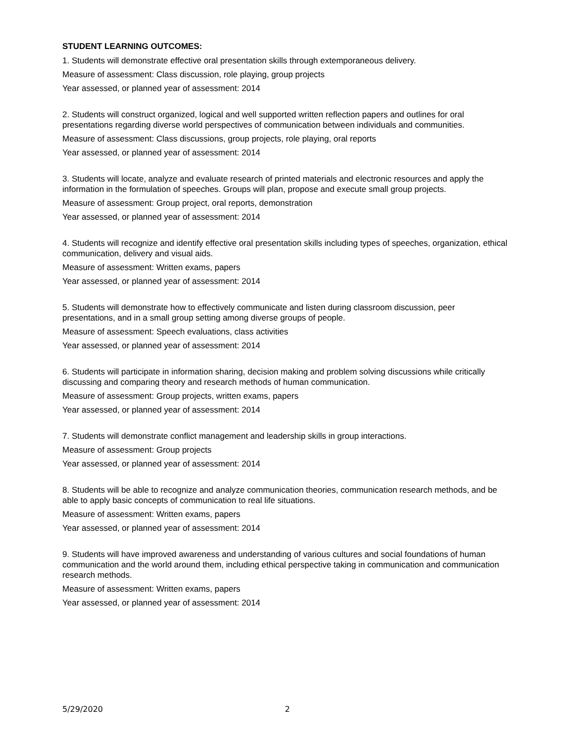STUDENT LEARNING OUTCOMES:
1. Students will demonstrate effective oral presentation skills through extemporaneous delivery.
Measure of assessment: Class discussion, role playing, group projects
Year assessed, or planned year of assessment: 2014
2. Students will construct organized, logical and well supported written reflection papers and outlines for oral presentations regarding diverse world perspectives of communication between individuals and communities.
Measure of assessment: Class discussions, group projects, role playing, oral reports
Year assessed, or planned year of assessment: 2014
3. Students will locate, analyze and evaluate research of printed materials and electronic resources and apply the information in the formulation of speeches. Groups will plan, propose and execute small group projects.
Measure of assessment: Group project, oral reports, demonstration
Year assessed, or planned year of assessment: 2014
4. Students will recognize and identify effective oral presentation skills including types of speeches, organization, ethical communication, delivery and visual aids.
Measure of assessment: Written exams, papers
Year assessed, or planned year of assessment: 2014
5. Students will demonstrate how to effectively communicate and listen during classroom discussion, peer presentations, and in a small group setting among diverse groups of people.
Measure of assessment: Speech evaluations, class activities
Year assessed, or planned year of assessment: 2014
6. Students will participate in information sharing, decision making and problem solving discussions while critically discussing and comparing theory and research methods of human communication.
Measure of assessment: Group projects, written exams, papers
Year assessed, or planned year of assessment: 2014
7. Students will demonstrate conflict management and leadership skills in group interactions.
Measure of assessment: Group projects
Year assessed, or planned year of assessment: 2014
8. Students will be able to recognize and analyze communication theories, communication research methods, and be able to apply basic concepts of communication to real life situations.
Measure of assessment: Written exams, papers
Year assessed, or planned year of assessment: 2014
9. Students will have improved awareness and understanding of various cultures and social foundations of human communication and the world around them, including ethical perspective taking in communication and communication research methods.
Measure of assessment: Written exams, papers
Year assessed, or planned year of assessment: 2014
5/29/2020 2